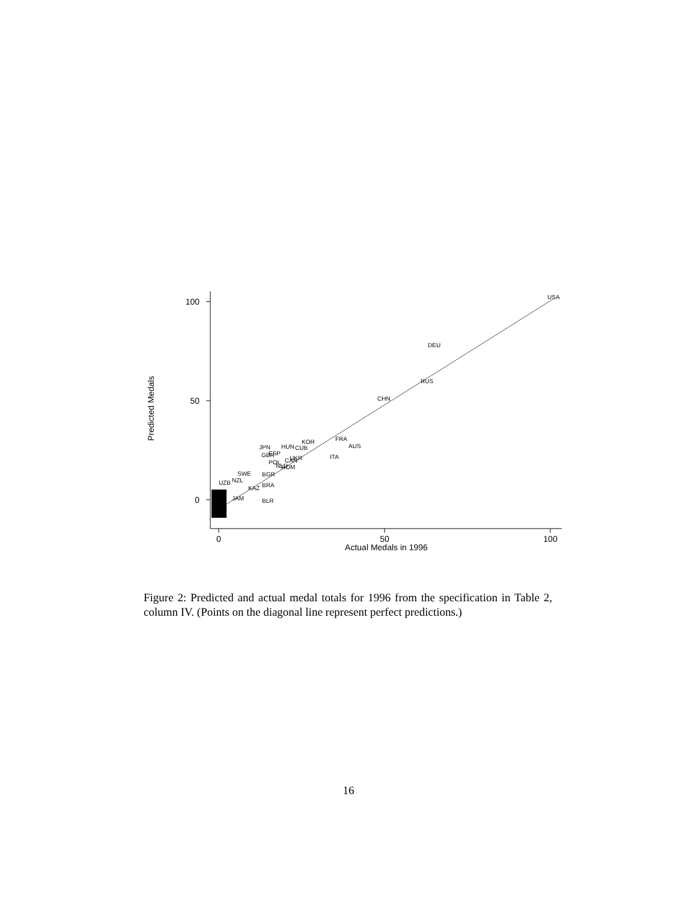100
50
0
0
50
100
Actual Medals in 1996
Predicted Medals
USA
DEU
RUS
CHN
FRA
AUS
ITA
KOR
HUN
CUB
JPN
ESP
GBR
UKR
CAN
POL
NLD
ROM
SWE
BGR
BRA
UZB
NZL
KAZ
JAM
BLR
Figure 2: Predicted and actual medal totals for 1996 from the specification in Table 2, column IV. (Points on the diagonal line represent perfect predictions.)
16